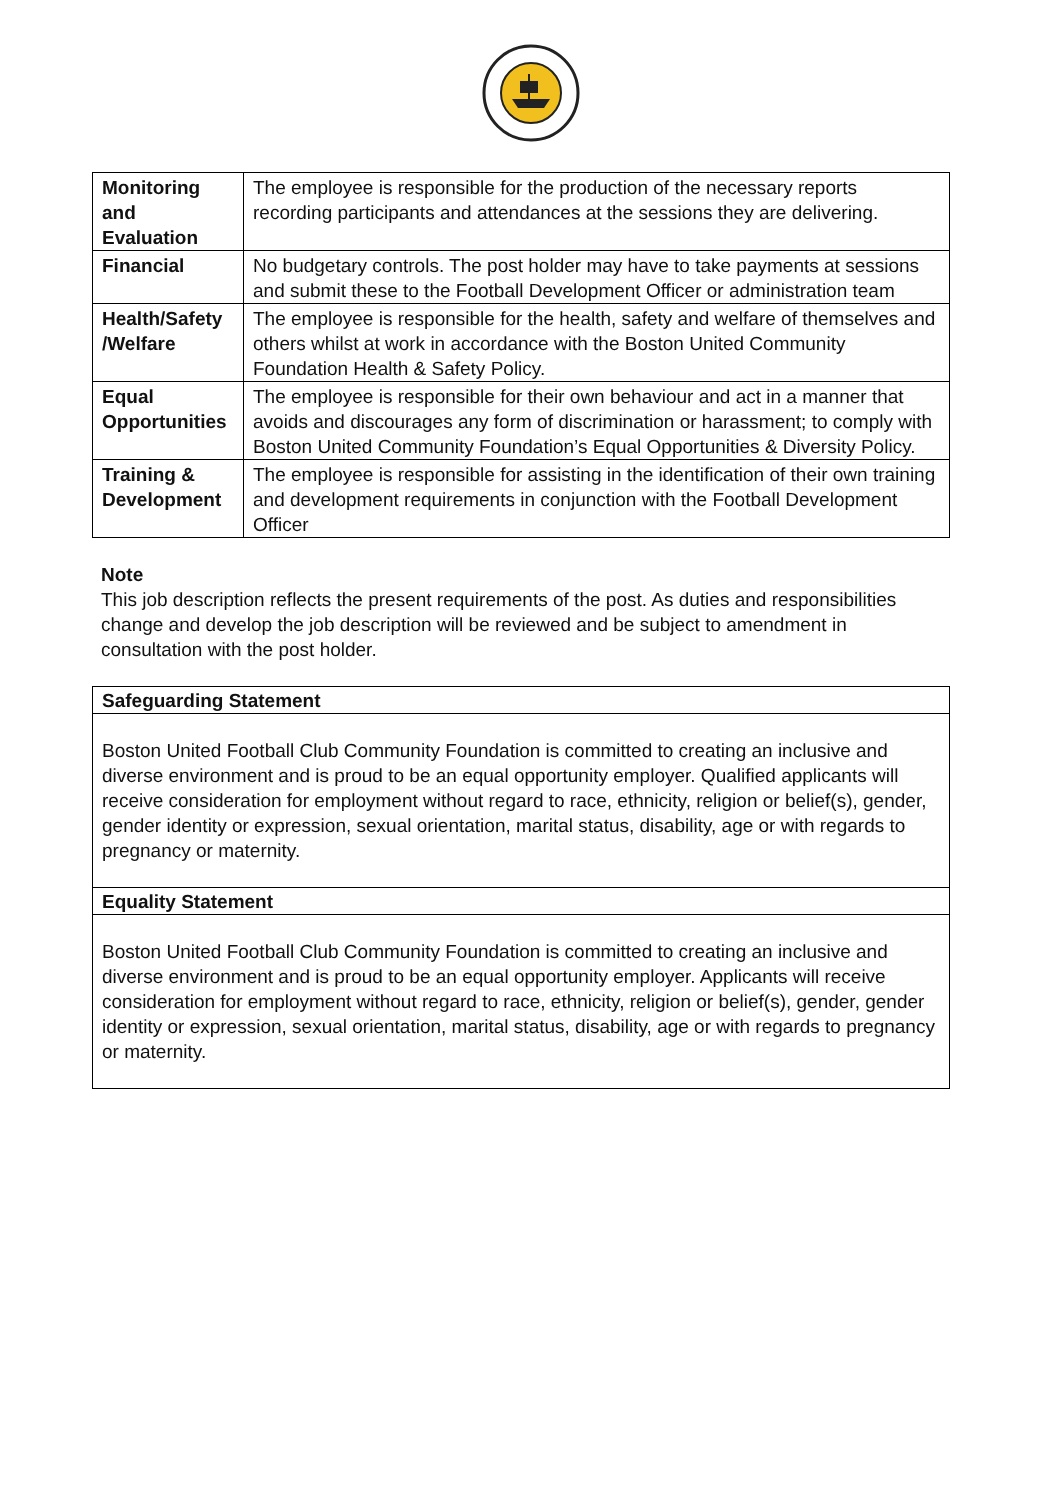| Monitoring and Evaluation | The employee is responsible for the production of the necessary reports recording participants and attendances at the sessions they are delivering. |
| Financial | No budgetary controls. The post holder may have to take payments at sessions and submit these to the Football Development Officer or administration team |
| Health/Safety /Welfare | The employee is responsible for the health, safety and welfare of themselves and others whilst at work in accordance with the Boston United Community Foundation Health & Safety Policy. |
| Equal Opportunities | The employee is responsible for their own behaviour and act in a manner that avoids and discourages any form of discrimination or harassment; to comply with Boston United Community Foundation’s Equal Opportunities & Diversity Policy. |
| Training & Development | The employee is responsible for assisting in the identification of their own training and development requirements in conjunction with the Football Development Officer |
Note
This job description reflects the present requirements of the post. As duties and responsibilities change and develop the job description will be reviewed and be subject to amendment in consultation with the post holder.
Safeguarding Statement
Boston United Football Club Community Foundation is committed to creating an inclusive and diverse environment and is proud to be an equal opportunity employer. Qualified applicants will receive consideration for employment without regard to race, ethnicity, religion or belief(s), gender, gender identity or expression, sexual orientation, marital status, disability, age or with regards to pregnancy or maternity.
Equality Statement
Boston United Football Club Community Foundation is committed to creating an inclusive and diverse environment and is proud to be an equal opportunity employer. Applicants will receive consideration for employment without regard to race, ethnicity, religion or belief(s), gender, gender identity or expression, sexual orientation, marital status, disability, age or with regards to pregnancy or maternity.